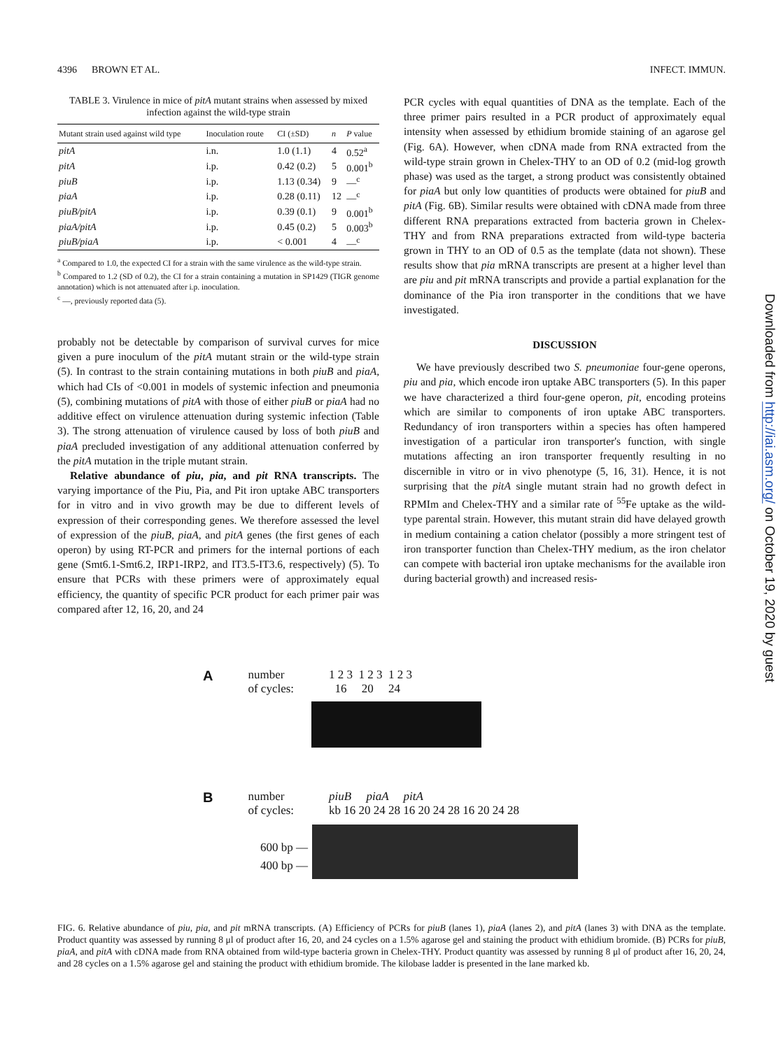4396 BROWN ET AL. INFECT. IMMUN.
TABLE 3. Virulence in mice of pitA mutant strains when assessed by mixed infection against the wild-type strain
| Mutant strain used against wild type | Inoculation route | CI (±SD) | n | P value |
| --- | --- | --- | --- | --- |
| pitA | i.n. | 1.0 (1.1) | 4 | 0.52<sup>a</sup> |
| pitA | i.p. | 0.42 (0.2) | 5 | 0.001<sup>b</sup> |
| piuB | i.p. | 1.13 (0.34) | 9 | —<sup>c</sup> |
| piaA | i.p. | 0.28 (0.11) | 12 | —<sup>c</sup> |
| piuB/pitA | i.p. | 0.39 (0.1) | 9 | 0.001<sup>b</sup> |
| piaA/pitA | i.p. | 0.45 (0.2) | 5 | 0.003<sup>b</sup> |
| piuB/piaA | i.p. | < 0.001 | 4 | —<sup>c</sup> |
<sup>a</sup> Compared to 1.0, the expected CI for a strain with the same virulence as the wild-type strain.
<sup>b</sup> Compared to 1.2 (SD of 0.2), the CI for a strain containing a mutation in SP1429 (TIGR genome annotation) which is not attenuated after i.p. inoculation.
<sup>c</sup> —, previously reported data (5).
probably not be detectable by comparison of survival curves for mice given a pure inoculum of the pitA mutant strain or the wild-type strain (5). In contrast to the strain containing mutations in both piuB and piaA, which had CIs of <0.001 in models of systemic infection and pneumonia (5), combining mutations of pitA with those of either piuB or piaA had no additive effect on virulence attenuation during systemic infection (Table 3). The strong attenuation of virulence caused by loss of both piuB and piaA precluded investigation of any additional attenuation conferred by the pitA mutation in the triple mutant strain.
Relative abundance of piu, pia, and pit RNA transcripts. The varying importance of the Piu, Pia, and Pit iron uptake ABC transporters for in vitro and in vivo growth may be due to different levels of expression of their corresponding genes. We therefore assessed the level of expression of the piuB, piaA, and pitA genes (the first genes of each operon) by using RT-PCR and primers for the internal portions of each gene (Smt6.1-Smt6.2, IRP1-IRP2, and IT3.5-IT3.6, respectively) (5). To ensure that PCRs with these primers were of approximately equal efficiency, the quantity of specific PCR product for each primer pair was compared after 12, 16, 20, and 24
PCR cycles with equal quantities of DNA as the template. Each of the three primer pairs resulted in a PCR product of approximately equal intensity when assessed by ethidium bromide staining of an agarose gel (Fig. 6A). However, when cDNA made from RNA extracted from the wild-type strain grown in Chelex-THY to an OD of 0.2 (mid-log growth phase) was used as the target, a strong product was consistently obtained for piaA but only low quantities of products were obtained for piuB and pitA (Fig. 6B). Similar results were obtained with cDNA made from three different RNA preparations extracted from bacteria grown in Chelex-THY and from RNA preparations extracted from wild-type bacteria grown in THY to an OD of 0.5 as the template (data not shown). These results show that pia mRNA transcripts are present at a higher level than are piu and pit mRNA transcripts and provide a partial explanation for the dominance of the Pia iron transporter in the conditions that we have investigated.
DISCUSSION
We have previously described two S. pneumoniae four-gene operons, piu and pia, which encode iron uptake ABC transporters (5). In this paper we have characterized a third four-gene operon, pit, encoding proteins which are similar to components of iron uptake ABC transporters. Redundancy of iron transporters within a species has often hampered investigation of a particular iron transporter's function, with single mutations affecting an iron transporter frequently resulting in no discernible in vitro or in vivo phenotype (5, 16, 31). Hence, it is not surprising that the pitA single mutant strain had no growth defect in RPMIm and Chelex-THY and a similar rate of <sup>55</sup>Fe uptake as the wild-type parental strain. However, this mutant strain did have delayed growth in medium containing a cation chelator (possibly a more stringent test of iron transporter function than Chelex-THY medium, as the iron chelator can compete with bacterial iron uptake mechanisms for the available iron during bacterial growth) and increased resis-
Downloaded from http://iai.asm.org/ on October 19, 2020 by guest
A
number
of cycles:
1 2 3 1 2 3 1 2 3
16 20 24
B
number
of cycles:
piuB piaA pitA
kb 16 20 24 28 16 20 24 28 16 20 24 28
600 bp —
400 bp —
FIG. 6. Relative abundance of piu, pia, and pit mRNA transcripts. (A) Efficiency of PCRs for piuB (lanes 1), piaA (lanes 2), and pitA (lanes 3) with DNA as the template. Product quantity was assessed by running 8 μl of product after 16, 20, and 24 cycles on a 1.5% agarose gel and staining the product with ethidium bromide. (B) PCRs for piuB, piaA, and pitA with cDNA made from RNA obtained from wild-type bacteria grown in Chelex-THY. Product quantity was assessed by running 8 μl of product after 16, 20, 24, and 28 cycles on a 1.5% agarose gel and staining the product with ethidium bromide. The kilobase ladder is presented in the lane marked kb.